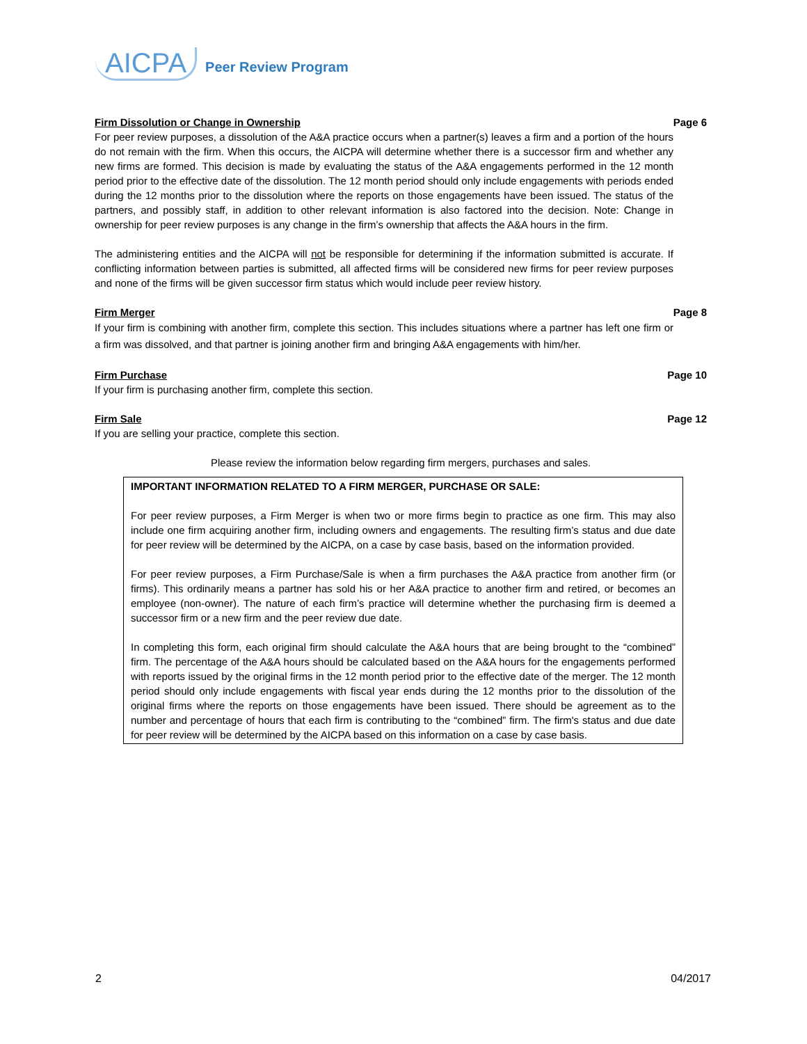AICPA Peer Review Program
Firm Dissolution or Change in Ownership Page 6
For peer review purposes, a dissolution of the A&A practice occurs when a partner(s) leaves a firm and a portion of the hours do not remain with the firm. When this occurs, the AICPA will determine whether there is a successor firm and whether any new firms are formed. This decision is made by evaluating the status of the A&A engagements performed in the 12 month period prior to the effective date of the dissolution. The 12 month period should only include engagements with periods ended during the 12 months prior to the dissolution where the reports on those engagements have been issued. The status of the partners, and possibly staff, in addition to other relevant information is also factored into the decision. Note: Change in ownership for peer review purposes is any change in the firm’s ownership that affects the A&A hours in the firm.
The administering entities and the AICPA will not be responsible for determining if the information submitted is accurate. If conflicting information between parties is submitted, all affected firms will be considered new firms for peer review purposes and none of the firms will be given successor firm status which would include peer review history.
Firm Merger Page 8
If your firm is combining with another firm, complete this section. This includes situations where a partner has left one firm or a firm was dissolved, and that partner is joining another firm and bringing A&A engagements with him/her.
Firm Purchase Page 10
If your firm is purchasing another firm, complete this section.
Firm Sale Page 12
If you are selling your practice, complete this section.
Please review the information below regarding firm mergers, purchases and sales.
IMPORTANT INFORMATION RELATED TO A FIRM MERGER, PURCHASE OR SALE:
For peer review purposes, a Firm Merger is when two or more firms begin to practice as one firm. This may also include one firm acquiring another firm, including owners and engagements. The resulting firm’s status and due date for peer review will be determined by the AICPA, on a case by case basis, based on the information provided.
For peer review purposes, a Firm Purchase/Sale is when a firm purchases the A&A practice from another firm (or firms). This ordinarily means a partner has sold his or her A&A practice to another firm and retired, or becomes an employee (non-owner). The nature of each firm’s practice will determine whether the purchasing firm is deemed a successor firm or a new firm and the peer review due date.
In completing this form, each original firm should calculate the A&A hours that are being brought to the “combined” firm. The percentage of the A&A hours should be calculated based on the A&A hours for the engagements performed with reports issued by the original firms in the 12 month period prior to the effective date of the merger. The 12 month period should only include engagements with fiscal year ends during the 12 months prior to the dissolution of the original firms where the reports on those engagements have been issued. There should be agreement as to the number and percentage of hours that each firm is contributing to the “combined” firm. The firm's status and due date for peer review will be determined by the AICPA based on this information on a case by case basis.
2 04/2017